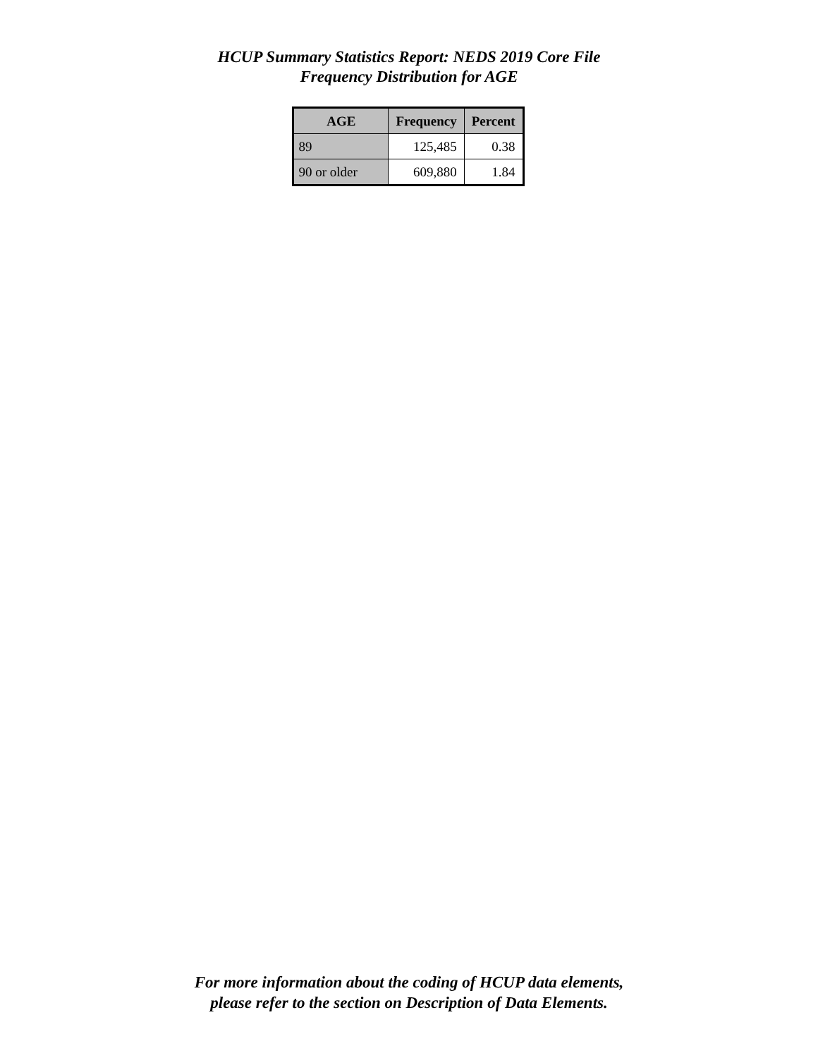HCUP Summary Statistics Report: NEDS 2019 Core File
Frequency Distribution for AGE
| AGE | Frequency | Percent |
| --- | --- | --- |
| 89 | 125,485 | 0.38 |
| 90 or older | 609,880 | 1.84 |
For more information about the coding of HCUP data elements,
please refer to the section on Description of Data Elements.